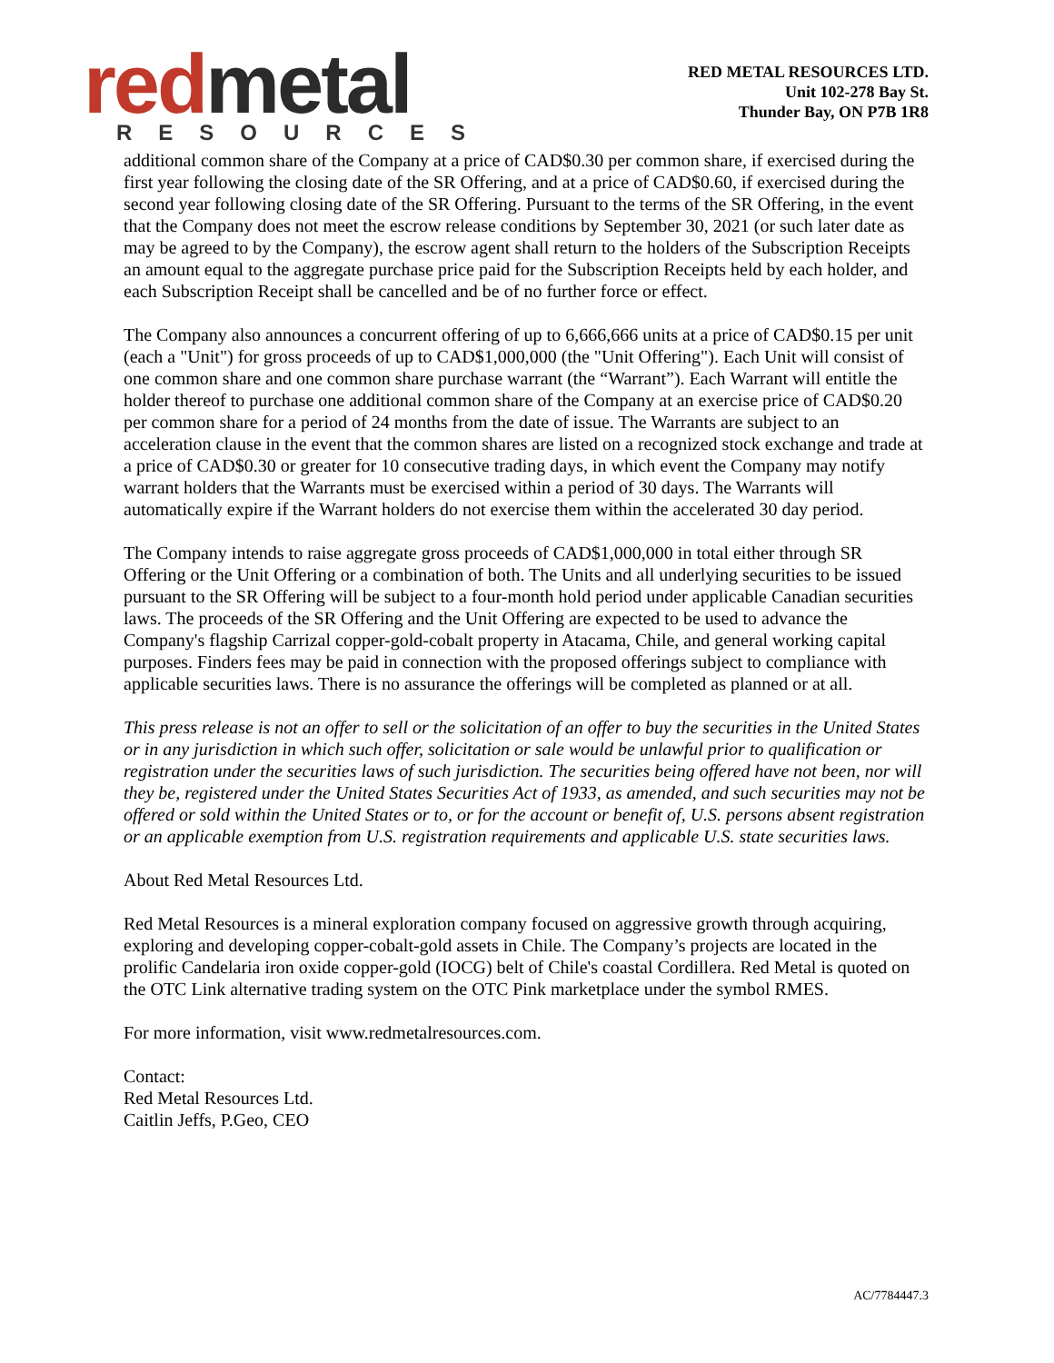red metal
RESOURCES
RED METAL RESOURCES LTD.
Unit 102-278 Bay St.
Thunder Bay, ON P7B 1R8
additional common share of the Company at a price of CAD$0.30 per common share, if exercised during the first year following the closing date of the SR Offering, and at a price of CAD$0.60, if exercised during the second year following closing date of the SR Offering. Pursuant to the terms of the SR Offering, in the event that the Company does not meet the escrow release conditions by September 30, 2021 (or such later date as may be agreed to by the Company), the escrow agent shall return to the holders of the Subscription Receipts an amount equal to the aggregate purchase price paid for the Subscription Receipts held by each holder, and each Subscription Receipt shall be cancelled and be of no further force or effect.
The Company also announces a concurrent offering of up to 6,666,666 units at a price of CAD$0.15 per unit (each a "Unit") for gross proceeds of up to CAD$1,000,000 (the "Unit Offering"). Each Unit will consist of one common share and one common share purchase warrant (the “Warrant”). Each Warrant will entitle the holder thereof to purchase one additional common share of the Company at an exercise price of CAD$0.20 per common share for a period of 24 months from the date of issue. The Warrants are subject to an acceleration clause in the event that the common shares are listed on a recognized stock exchange and trade at a price of CAD$0.30 or greater for 10 consecutive trading days, in which event the Company may notify warrant holders that the Warrants must be exercised within a period of 30 days. The Warrants will automatically expire if the Warrant holders do not exercise them within the accelerated 30 day period.
The Company intends to raise aggregate gross proceeds of CAD$1,000,000 in total either through SR Offering or the Unit Offering or a combination of both. The Units and all underlying securities to be issued pursuant to the SR Offering will be subject to a four-month hold period under applicable Canadian securities laws. The proceeds of the SR Offering and the Unit Offering are expected to be used to advance the Company's flagship Carrizal copper-gold-cobalt property in Atacama, Chile, and general working capital purposes. Finders fees may be paid in connection with the proposed offerings subject to compliance with applicable securities laws. There is no assurance the offerings will be completed as planned or at all.
This press release is not an offer to sell or the solicitation of an offer to buy the securities in the United States or in any jurisdiction in which such offer, solicitation or sale would be unlawful prior to qualification or registration under the securities laws of such jurisdiction. The securities being offered have not been, nor will they be, registered under the United States Securities Act of 1933, as amended, and such securities may not be offered or sold within the United States or to, or for the account or benefit of, U.S. persons absent registration or an applicable exemption from U.S. registration requirements and applicable U.S. state securities laws.
About Red Metal Resources Ltd.
Red Metal Resources is a mineral exploration company focused on aggressive growth through acquiring, exploring and developing copper-cobalt-gold assets in Chile. The Company’s projects are located in the prolific Candelaria iron oxide copper-gold (IOCG) belt of Chile's coastal Cordillera. Red Metal is quoted on the OTC Link alternative trading system on the OTC Pink marketplace under the symbol RMES.
For more information, visit www.redmetalresources.com.
Contact:
Red Metal Resources Ltd.
Caitlin Jeffs, P.Geo, CEO
AC/7784447.3